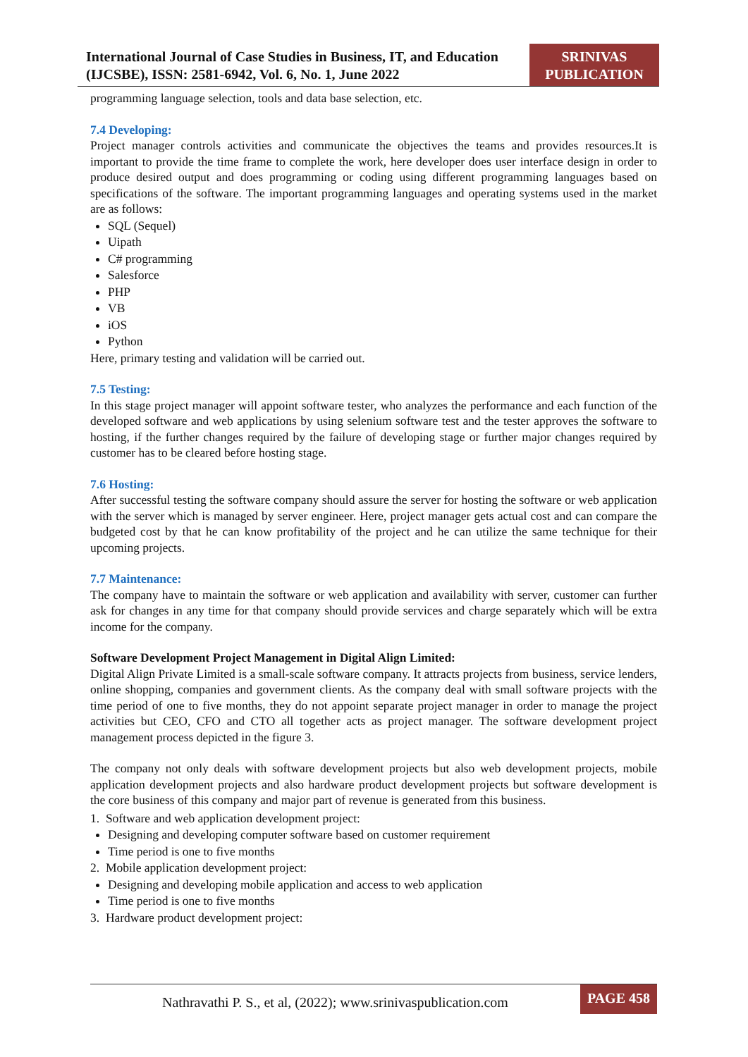International Journal of Case Studies in Business, IT, and Education (IJCSBE), ISSN: 2581-6942, Vol. 6, No. 1, June 2022
SRINIVAS PUBLICATION
programming language selection, tools and data base selection, etc.
7.4 Developing:
Project manager controls activities and communicate the objectives the teams and provides resources.It is important to provide the time frame to complete the work, here developer does user interface design in order to produce desired output and does programming or coding using different programming languages based on specifications of the software. The important programming languages and operating systems used in the market are as follows:
SQL (Sequel)
Uipath
C# programming
Salesforce
PHP
VB
iOS
Python
Here, primary testing and validation will be carried out.
7.5 Testing:
In this stage project manager will appoint software tester, who analyzes the performance and each function of the developed software and web applications by using selenium software test and the tester approves the software to hosting, if the further changes required by the failure of developing stage or further major changes required by customer has to be cleared before hosting stage.
7.6 Hosting:
After successful testing the software company should assure the server for hosting the software or web application with the server which is managed by server engineer. Here, project manager gets actual cost and can compare the budgeted cost by that he can know profitability of the project and he can utilize the same technique for their upcoming projects.
7.7 Maintenance:
The company have to maintain the software or web application and availability with server, customer can further ask for changes in any time for that company should provide services and charge separately which will be extra income for the company.
Software Development Project Management in Digital Align Limited:
Digital Align Private Limited is a small-scale software company. It attracts projects from business, service lenders, online shopping, companies and government clients. As the company deal with small software projects with the time period of one to five months, they do not appoint separate project manager in order to manage the project activities but CEO, CFO and CTO all together acts as project manager. The software development project management process depicted in the figure 3.
The company not only deals with software development projects but also web development projects, mobile application development projects and also hardware product development projects but software development is the core business of this company and major part of revenue is generated from this business.
1. Software and web application development project:
Designing and developing computer software based on customer requirement
Time period is one to five months
2. Mobile application development project:
Designing and developing mobile application and access to web application
Time period is one to five months
3. Hardware product development project:
Nathravathi P. S., et al, (2022); www.srinivaspublication.com
PAGE 458